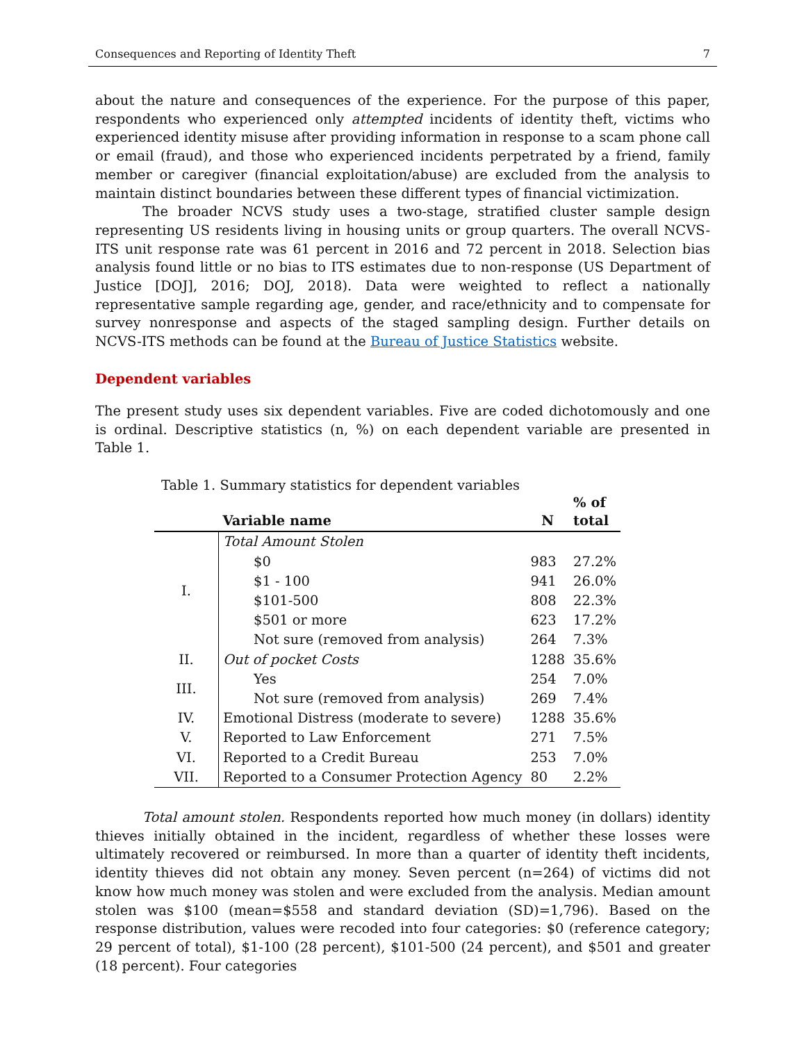Consequences and Reporting of Identity Theft 7
about the nature and consequences of the experience. For the purpose of this paper, respondents who experienced only attempted incidents of identity theft, victims who experienced identity misuse after providing information in response to a scam phone call or email (fraud), and those who experienced incidents perpetrated by a friend, family member or caregiver (financial exploitation/abuse) are excluded from the analysis to maintain distinct boundaries between these different types of financial victimization.
The broader NCVS study uses a two-stage, stratified cluster sample design representing US residents living in housing units or group quarters. The overall NCVS-ITS unit response rate was 61 percent in 2016 and 72 percent in 2018. Selection bias analysis found little or no bias to ITS estimates due to non-response (US Department of Justice [DOJ], 2016; DOJ, 2018). Data were weighted to reflect a nationally representative sample regarding age, gender, and race/ethnicity and to compensate for survey nonresponse and aspects of the staged sampling design. Further details on NCVS-ITS methods can be found at the Bureau of Justice Statistics website.
Dependent variables
The present study uses six dependent variables. Five are coded dichotomously and one is ordinal. Descriptive statistics (n, %) on each dependent variable are presented in Table 1.
Table 1. Summary statistics for dependent variables
| | Variable name | N | % of total |
| --- | --- | --- | --- |
| I. | Total Amount Stolen | | |
| | $0 | 983 | 27.2% |
| | $1 - 100 | 941 | 26.0% |
| | $101-500 | 808 | 22.3% |
| | $501 or more | 623 | 17.2% |
| | Not sure (removed from analysis) | 264 | 7.3% |
| II. | Out of pocket Costs | 1288 | 35.6% |
| III. | Yes | 254 | 7.0% |
| | Not sure (removed from analysis) | 269 | 7.4% |
| IV. | Emotional Distress (moderate to severe) | 1288 | 35.6% |
| V. | Reported to Law Enforcement | 271 | 7.5% |
| VI. | Reported to a Credit Bureau | 253 | 7.0% |
| VII. | Reported to a Consumer Protection Agency | 80 | 2.2% |
Total amount stolen. Respondents reported how much money (in dollars) identity thieves initially obtained in the incident, regardless of whether these losses were ultimately recovered or reimbursed. In more than a quarter of identity theft incidents, identity thieves did not obtain any money. Seven percent (n=264) of victims did not know how much money was stolen and were excluded from the analysis. Median amount stolen was $100 (mean=$558 and standard deviation (SD)=1,796). Based on the response distribution, values were recoded into four categories: $0 (reference category; 29 percent of total), $1-100 (28 percent), $101-500 (24 percent), and $501 and greater (18 percent). Four categories